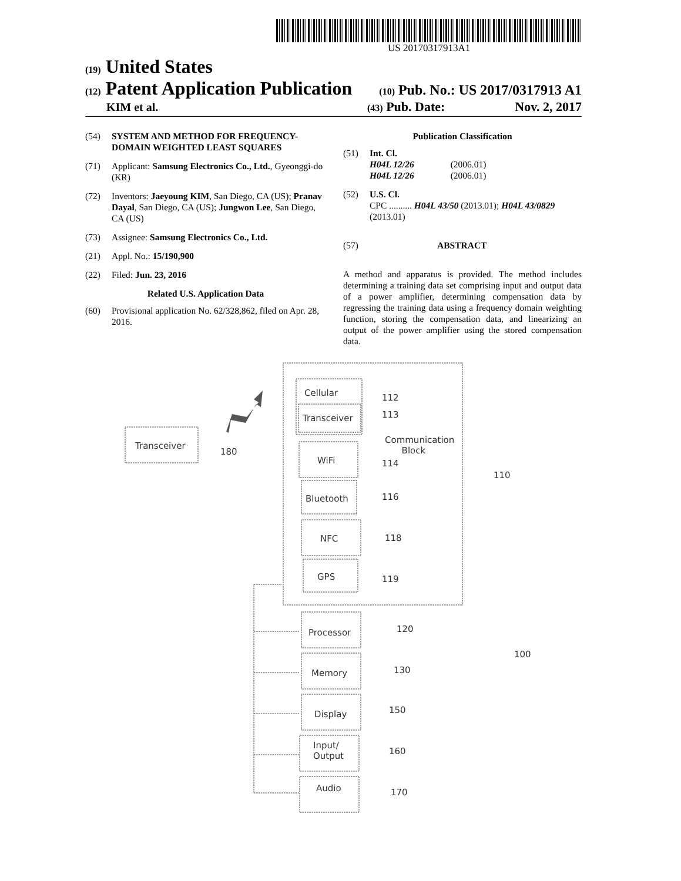US 20170317913A1
(19) United States
(12) Patent Application Publication
(10) Pub. No.: US 2017/0317913 A1
KIM et al.
(43) Pub. Date: Nov. 2, 2017
(54) SYSTEM AND METHOD FOR FREQUENCY-DOMAIN WEIGHTED LEAST SQUARES
(71) Applicant: Samsung Electronics Co., Ltd., Gyeonggi-do (KR)
(72) Inventors: Jaeyoung KIM, San Diego, CA (US); Pranav Dayal, San Diego, CA (US); Jungwon Lee, San Diego, CA (US)
(73) Assignee: Samsung Electronics Co., Ltd.
(21) Appl. No.: 15/190,900
(22) Filed: Jun. 23, 2016
Related U.S. Application Data
(60) Provisional application No. 62/328,862, filed on Apr. 28, 2016.
Publication Classification
(51) Int. Cl.
H04L 12/26 (2006.01)
H04L 12/26 (2006.01)
(52) U.S. Cl.
CPC .......... H04L 43/50 (2013.01); H04L 43/0829 (2013.01)
(57) ABSTRACT
A method and apparatus is provided. The method includes determining a training data set comprising input and output data of a power amplifier, determining compensation data by regressing the training data using a frequency domain weighting function, storing the compensation data, and linearizing an output of the power amplifier using the stored compensation data.
Cellular
Transceiver
112
113
Communication
Block
WiFi 114
Bluetooth 116
NFC 118
GPS 119
Transceiver
180
110
Processor 120
Memory 130
100
Display 150
Input/
Output
160
Audio 170